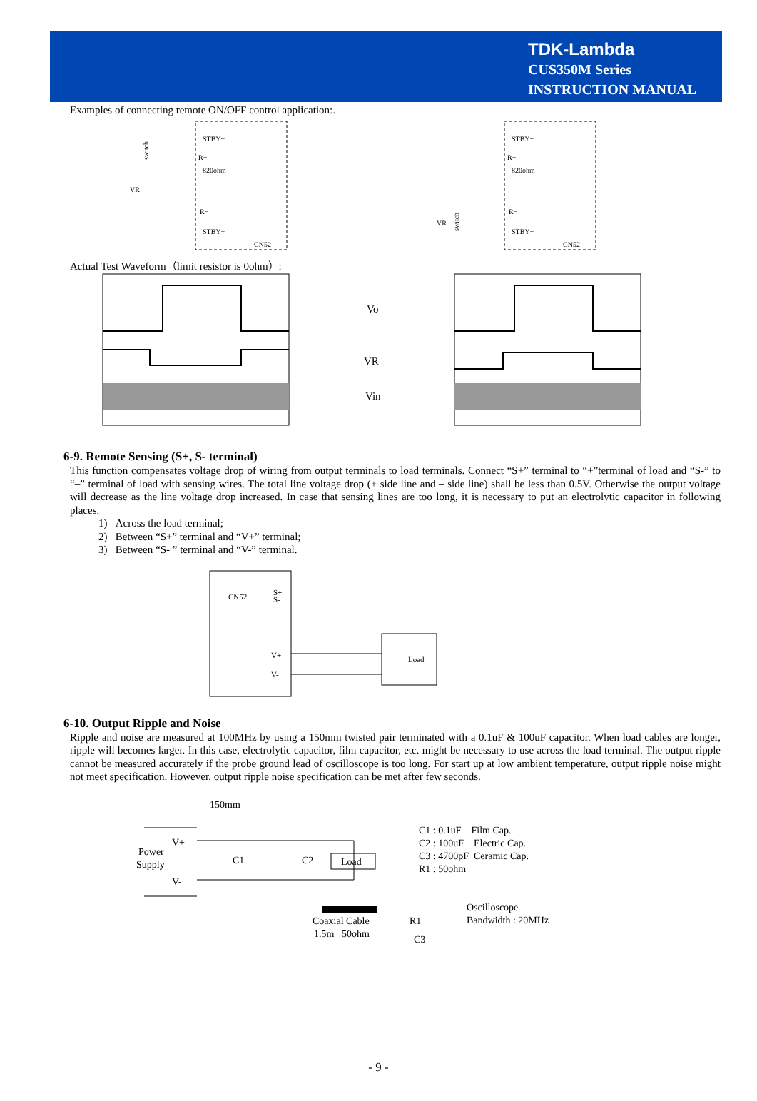TDK-Lambda
CUS350M Series
INSTRUCTION MANUAL
Examples of connecting remote ON/OFF control application:.
STBY+
R+
820ohm
R−
STBY−
CN52
VR
switch
STBY+
R+
820ohm
R−
STBY−
CN52
VR
switch
Actual Test Waveform（limit resistor is 0ohm）:
Vo
VR
Vin
6-9. Remote Sensing (S+, S- terminal)
This function compensates voltage drop of wiring from output terminals to load terminals. Connect “S+” terminal to “+”terminal of load and “S-” to “–” terminal of load with sensing wires. The total line voltage drop (+ side line and – side line) shall be less than 0.5V. Otherwise the output voltage will decrease as the line voltage drop increased. In case that sensing lines are too long, it is necessary to put an electrolytic capacitor in following places.
1) Across the load terminal;
2) Between “S+” terminal and “V+” terminal;
3) Between “S- ” terminal and “V-” terminal.
CN52
S+
S-
V+
V-
Load
6-10. Output Ripple and Noise
Ripple and noise are measured at 100MHz by using a 150mm twisted pair terminated with a 0.1uF & 100uF capacitor. When load cables are longer, ripple will becomes larger. In this case, electrolytic capacitor, film capacitor, etc. might be necessary to use across the load terminal. The output ripple cannot be measured accurately if the probe ground lead of oscilloscope is too long. For start up at low ambient temperature, output ripple noise might not meet specification. However, output ripple noise specification can be met after few seconds.
150mm
V+
Power
Supply
V-
C1
C2
Load
C1 : 0.1uF Film Cap.
C2 : 100uF Electric Cap.
C3 : 4700pF Ceramic Cap.
R1 : 50ohm
Coaxial Cable
1.5m 50ohm
R1
C3
Oscilloscope
Bandwidth : 20MHz
- 9 -